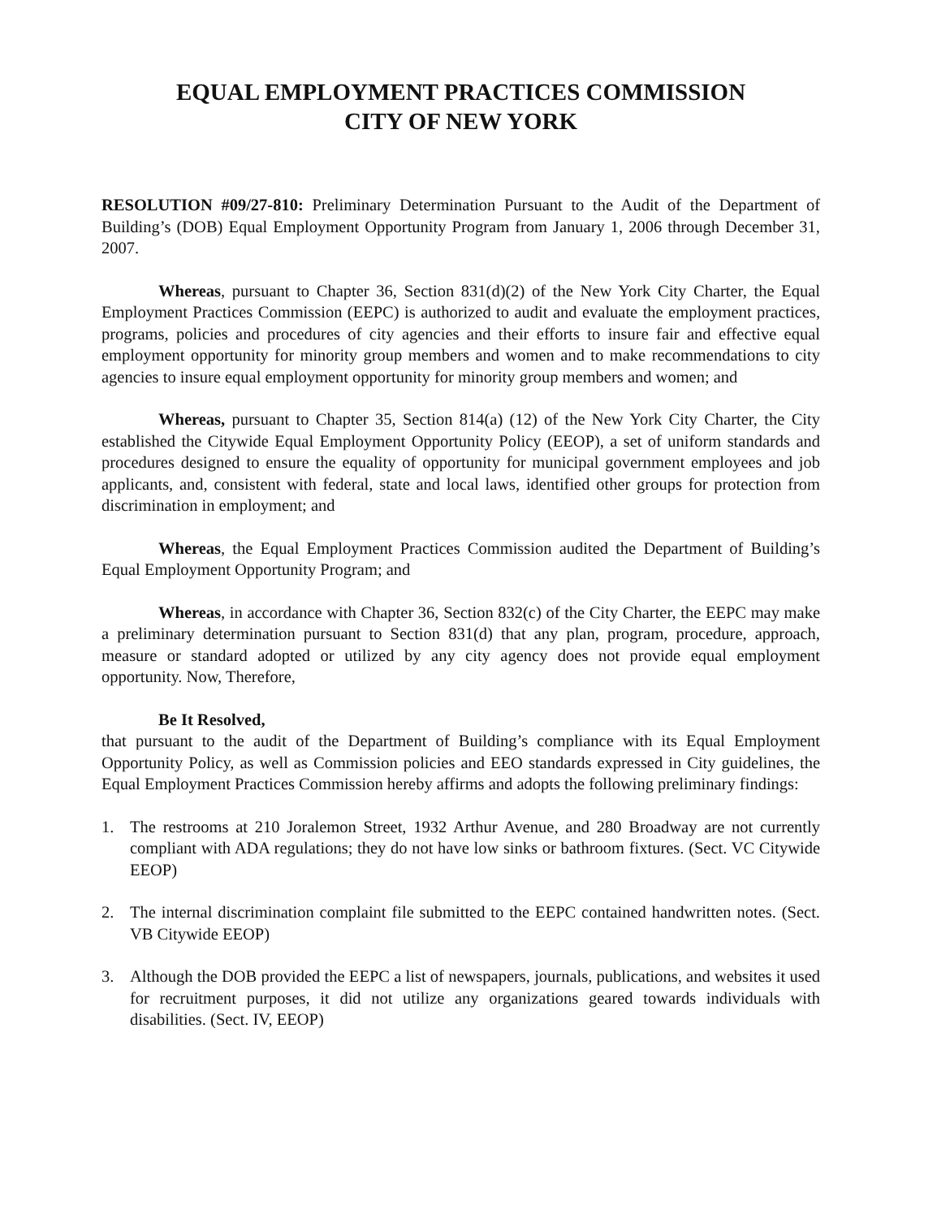EQUAL EMPLOYMENT PRACTICES COMMISSION
CITY OF NEW YORK
RESOLUTION #09/27-810: Preliminary Determination Pursuant to the Audit of the Department of Building’s (DOB) Equal Employment Opportunity Program from January 1, 2006 through December 31, 2007.
Whereas, pursuant to Chapter 36, Section 831(d)(2) of the New York City Charter, the Equal Employment Practices Commission (EEPC) is authorized to audit and evaluate the employment practices, programs, policies and procedures of city agencies and their efforts to insure fair and effective equal employment opportunity for minority group members and women and to make recommendations to city agencies to insure equal employment opportunity for minority group members and women; and
Whereas, pursuant to Chapter 35, Section 814(a) (12) of the New York City Charter, the City established the Citywide Equal Employment Opportunity Policy (EEOP), a set of uniform standards and procedures designed to ensure the equality of opportunity for municipal government employees and job applicants, and, consistent with federal, state and local laws, identified other groups for protection from discrimination in employment; and
Whereas, the Equal Employment Practices Commission audited the Department of Building’s Equal Employment Opportunity Program; and
Whereas, in accordance with Chapter 36, Section 832(c) of the City Charter, the EEPC may make a preliminary determination pursuant to Section 831(d) that any plan, program, procedure, approach, measure or standard adopted or utilized by any city agency does not provide equal employment opportunity. Now, Therefore,
Be It Resolved,
that pursuant to the audit of the Department of Building’s compliance with its Equal Employment Opportunity Policy, as well as Commission policies and EEO standards expressed in City guidelines, the Equal Employment Practices Commission hereby affirms and adopts the following preliminary findings:
1. The restrooms at 210 Joralemon Street, 1932 Arthur Avenue, and 280 Broadway are not currently compliant with ADA regulations; they do not have low sinks or bathroom fixtures. (Sect. VC Citywide EEOP)
2. The internal discrimination complaint file submitted to the EEPC contained handwritten notes. (Sect. VB Citywide EEOP)
3. Although the DOB provided the EEPC a list of newspapers, journals, publications, and websites it used for recruitment purposes, it did not utilize any organizations geared towards individuals with disabilities. (Sect. IV, EEOP)